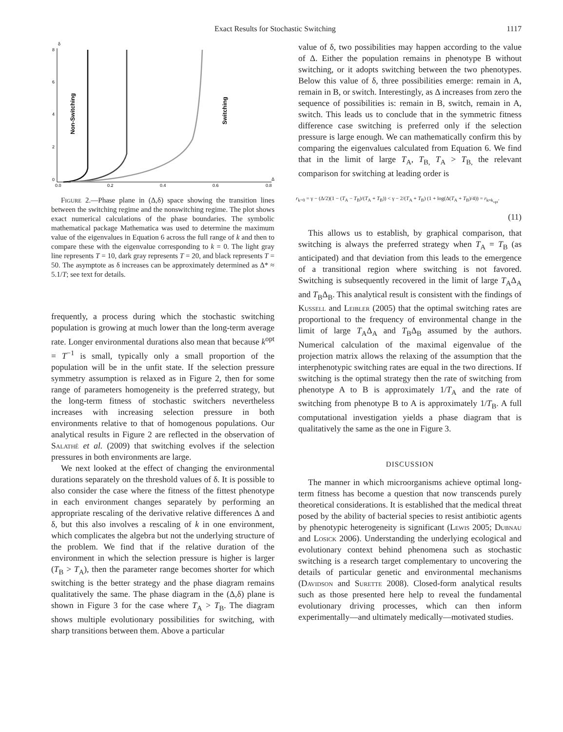Exact Results for Stochastic Switching 1117
8
δ
6
4
2
0
0.0
0.2
0.4
0.6
0.8
Δ
Non-Switching
Switching
Figure 2.—Phase plane in (Δ,δ) space showing the transition lines between the switching regime and the nonswitching regime. The plot shows exact numerical calculations of the phase boundaries. The symbolic mathematical package Mathematica was used to determine the maximum value of the eigenvalues in Equation 6 across the full range of k and then to compare these with the eigenvalue corresponding to k = 0. The light gray line represents T = 10, dark gray represents T = 20, and black represents T = 50. The asymptote as δ increases can be approximately determined as Δ* ≈ 5.1/T; see text for details.
frequently, a process during which the stochastic switching population is growing at much lower than the long-term average rate. Longer environmental durations also mean that because k<sup>opt</sup> = T<sup>−1</sup> is small, typically only a small proportion of the population will be in the unfit state. If the selection pressure symmetry assumption is relaxed as in Figure 2, then for some range of parameters homogeneity is the preferred strategy, but the long-term fitness of stochastic switchers nevertheless increases with increasing selection pressure in both environments relative to that of homogenous populations. Our analytical results in Figure 2 are reflected in the observation of Salathé et al. (2009) that switching evolves if the selection pressures in both environments are large.
We next looked at the effect of changing the environmental durations separately on the threshold values of δ. It is possible to also consider the case where the fitness of the fittest phenotype in each environment changes separately by performing an appropriate rescaling of the derivative relative differences Δ and δ, but this also involves a rescaling of k in one environment, which complicates the algebra but not the underlying structure of the problem. We find that if the relative duration of the environment in which the selection pressure is higher is larger (T<sub>B</sub> > T<sub>A</sub>), then the parameter range becomes shorter for which switching is the better strategy and the phase diagram remains qualitatively the same. The phase diagram in the (Δ,δ) plane is shown in Figure 3 for the case where T<sub>A</sub> > T<sub>B</sub>. The diagram shows multiple evolutionary possibilities for switching, with sharp transitions between them. Above a particular
value of δ, two possibilities may happen according to the value of Δ. Either the population remains in phenotype B without switching, or it adopts switching between the two phenotypes. Below this value of δ, three possibilities emerge: remain in A, remain in B, or switch. Interestingly, as Δ increases from zero the sequence of possibilities is: remain in B, switch, remain in A, switch. This leads us to conclude that in the symmetric fitness difference case switching is preferred only if the selection pressure is large enough. We can mathematically confirm this by comparing the eigenvalues calculated from Equation 6. We find that in the limit of large T<sub>A</sub>, T<sub>B,</sub> T<sub>A</sub> > T<sub>B,</sub> the relevant comparison for switching at leading order is
r<sub>k=0</sub> = γ − (Δ/2)(1 − (T<sub>A</sub> − T<sub>B</sub>)/(T<sub>A</sub> + T<sub>B</sub>)) < γ − 2/(T<sub>A</sub> + T<sub>B</sub>) (1 + log(Δ(T<sub>A</sub> + T<sub>B</sub>)/4)) = r<sub>k≈k<sub>opt</sub></sub>.
(11)
This allows us to establish, by graphical comparison, that switching is always the preferred strategy when T<sub>A</sub> = T<sub>B</sub> (as anticipated) and that deviation from this leads to the emergence of a transitional region where switching is not favored. Switching is subsequently recovered in the limit of large T<sub>A</sub>Δ<sub>A</sub> and T<sub>B</sub>Δ<sub>B</sub>. This analytical result is consistent with the findings of Kussell and Leibler (2005) that the optimal switching rates are proportional to the frequency of environmental change in the limit of large T<sub>A</sub>Δ<sub>A</sub> and T<sub>B</sub>Δ<sub>B</sub> assumed by the authors. Numerical calculation of the maximal eigenvalue of the projection matrix allows the relaxing of the assumption that the interphenotypic switching rates are equal in the two directions. If switching is the optimal strategy then the rate of switching from phenotype A to B is approximately 1/T<sub>A</sub> and the rate of switching from phenotype B to A is approximately 1/T<sub>B</sub>. A full computational investigation yields a phase diagram that is qualitatively the same as the one in Figure 3.
DISCUSSION
The manner in which microorganisms achieve optimal long-term fitness has become a question that now transcends purely theoretical considerations. It is established that the medical threat posed by the ability of bacterial species to resist antibiotic agents by phenotypic heterogeneity is significant (Lewis 2005; Dubnau and Losick 2006). Understanding the underlying ecological and evolutionary context behind phenomena such as stochastic switching is a research target complementary to uncovering the details of particular genetic and environmental mechanisms (Davidson and Surette 2008). Closed-form analytical results such as those presented here help to reveal the fundamental evolutionary driving processes, which can then inform experimentally—and ultimately medically—motivated studies.